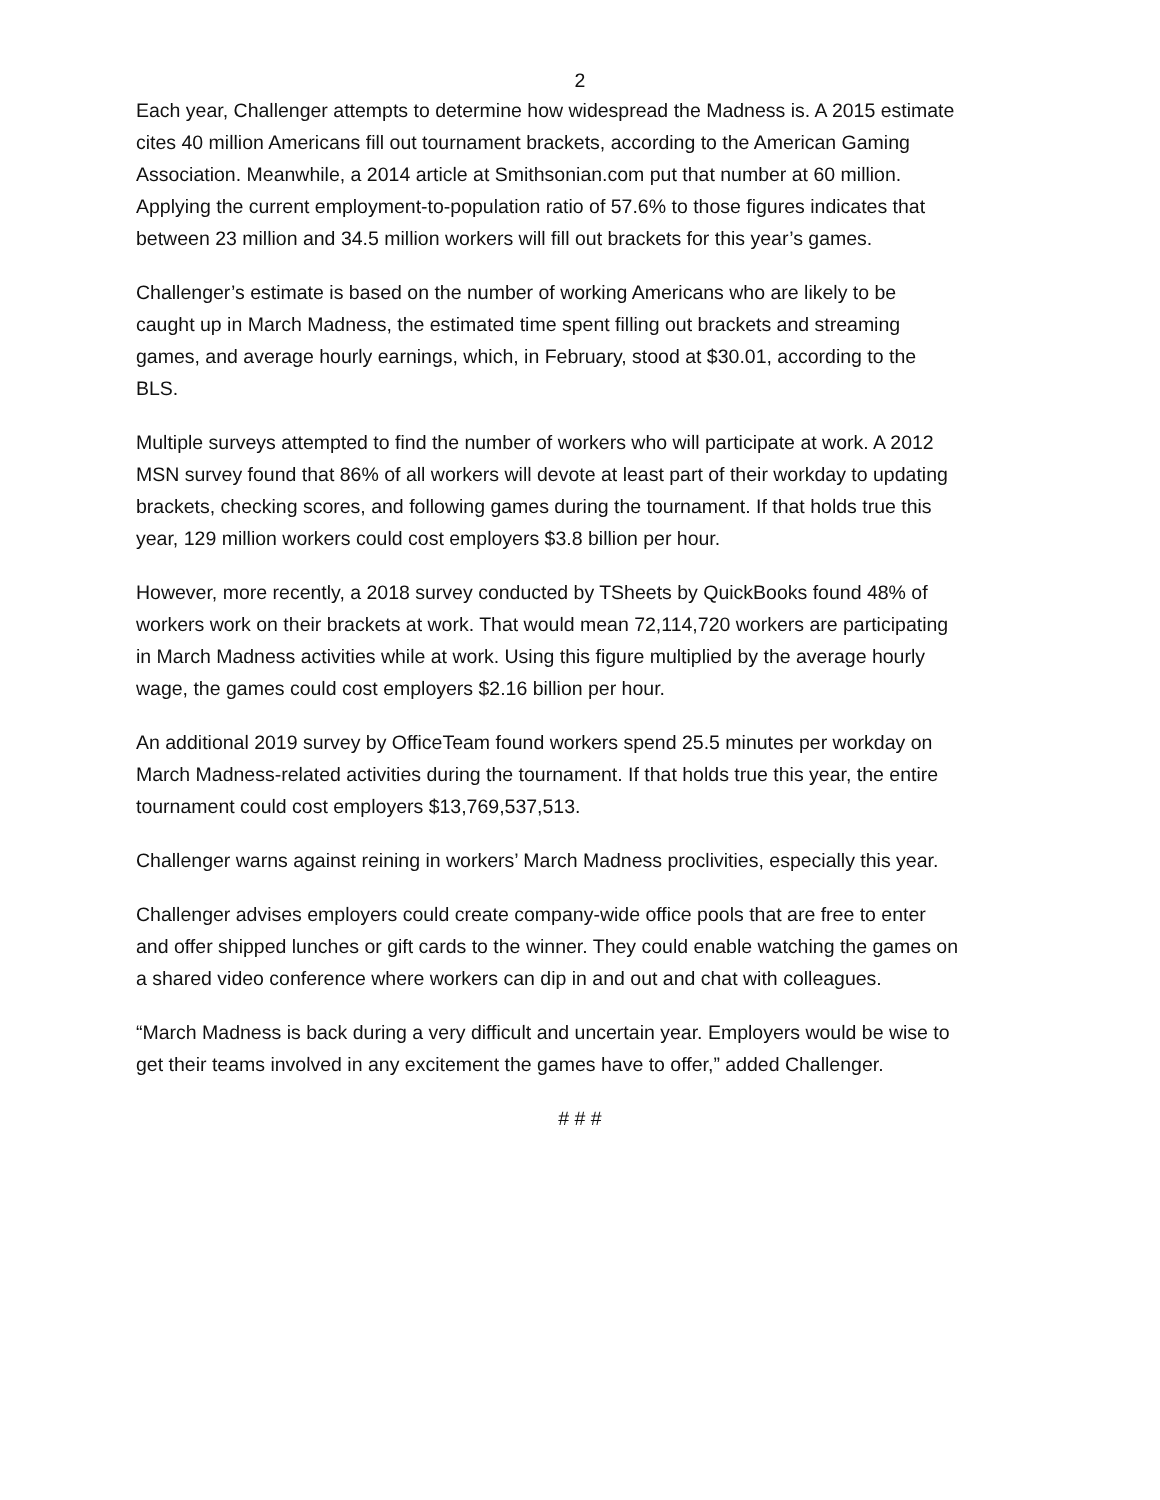2
Each year, Challenger attempts to determine how widespread the Madness is. A 2015 estimate cites 40 million Americans fill out tournament brackets, according to the American Gaming Association. Meanwhile, a 2014 article at Smithsonian.com put that number at 60 million. Applying the current employment-to-population ratio of 57.6% to those figures indicates that between 23 million and 34.5 million workers will fill out brackets for this year’s games.
Challenger’s estimate is based on the number of working Americans who are likely to be caught up in March Madness, the estimated time spent filling out brackets and streaming games, and average hourly earnings, which, in February, stood at $30.01, according to the BLS.
Multiple surveys attempted to find the number of workers who will participate at work. A 2012 MSN survey found that 86% of all workers will devote at least part of their workday to updating brackets, checking scores, and following games during the tournament. If that holds true this year, 129 million workers could cost employers $3.8 billion per hour.
However, more recently, a 2018 survey conducted by TSheets by QuickBooks found 48% of workers work on their brackets at work. That would mean 72,114,720 workers are participating in March Madness activities while at work. Using this figure multiplied by the average hourly wage, the games could cost employers $2.16 billion per hour.
An additional 2019 survey by OfficeTeam found workers spend 25.5 minutes per workday on March Madness-related activities during the tournament. If that holds true this year, the entire tournament could cost employers $13,769,537,513.
Challenger warns against reining in workers’ March Madness proclivities, especially this year.
Challenger advises employers could create company-wide office pools that are free to enter and offer shipped lunches or gift cards to the winner. They could enable watching the games on a shared video conference where workers can dip in and out and chat with colleagues.
“March Madness is back during a very difficult and uncertain year. Employers would be wise to get their teams involved in any excitement the games have to offer,” added Challenger.
# # #